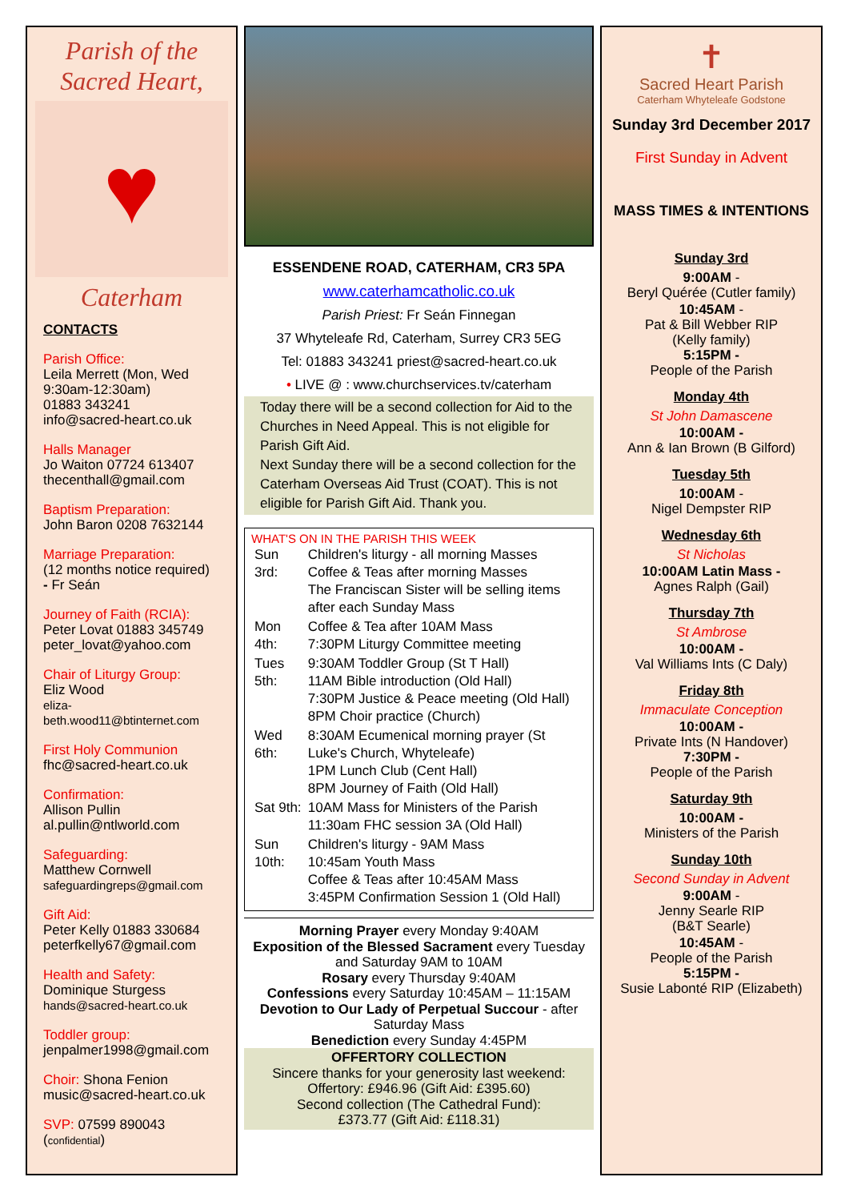Parish of the
Sacred Heart,
♥
Caterham
CONTACTS
Parish Office:
Leila Merrett (Mon, Wed 9:30am-12:30am)
01883 343241
info@sacred-heart.co.uk
Halls Manager
Jo Waiton 07724 613407
thecenthall@gmail.com
Baptism Preparation:
John Baron 0208 7632144
Marriage Preparation:
(12 months notice required)
- Fr Seán
Journey of Faith (RCIA):
Peter Lovat 01883 345749
peter_lovat@yahoo.com
Chair of Liturgy Group:
Eliz Wood
eliza-
beth.wood11@btinternet.com
First Holy Communion
fhc@sacred-heart.co.uk
Confirmation:
Allison Pullin
al.pullin@ntlworld.com
Safeguarding:
Matthew Cornwell
safeguardingreps@gmail.com
Gift Aid:
Peter Kelly 01883 330684
peterfkelly67@gmail.com
Health and Safety:
Dominique Sturgess
hands@sacred-heart.co.uk
Toddler group:
jenpalmer1998@gmail.com
Choir: Shona Fenion
music@sacred-heart.co.uk
SVP: 07599 890043 (confidential)
ESSENDENE ROAD, CATERHAM, CR3 5PA
www.caterhamcatholic.co.uk
Parish Priest: Fr Seán Finnegan
37 Whyteleafe Rd, Caterham, Surrey CR3 5EG
Tel: 01883 343241 priest@sacred-heart.co.uk
• LIVE @ : www.churchservices.tv/caterham
Today there will be a second collection for Aid to the Churches in Need Appeal. This is not eligible for Parish Gift Aid.
Next Sunday there will be a second collection for the Caterham Overseas Aid Trust (COAT). This is not eligible for Parish Gift Aid. Thank you.
WHAT'S ON IN THE PARISH THIS WEEK
| Sun 3rd: | Children's liturgy - all morning Masses Coffee & Teas after morning Masses The Franciscan Sister will be selling items after each Sunday Mass |
| Mon 4th: | Coffee & Tea after 10AM Mass 7:30PM Liturgy Committee meeting |
| Tues 5th: | 9:30AM Toddler Group (St T Hall) 11AM Bible introduction (Old Hall) 7:30PM Justice & Peace meeting (Old Hall) 8PM Choir practice (Church) |
| Wed 6th: | 8:30AM Ecumenical morning prayer (St Luke's Church, Whyteleafe) 1PM Lunch Club (Cent Hall) 8PM Journey of Faith (Old Hall) |
| Sat 9th: | 10AM Mass for Ministers of the Parish 11:30am FHC session 3A (Old Hall) |
| Sun 10th: | Children's liturgy - 9AM Mass 10:45am Youth Mass Coffee & Teas after 10:45AM Mass 3:45PM Confirmation Session 1 (Old Hall) |
Morning Prayer every Monday 9:40AM
Exposition of the Blessed Sacrament every Tuesday and Saturday 9AM to 10AM
Rosary every Thursday 9:40AM
Confessions every Saturday 10:45AM – 11:15AM
Devotion to Our Lady of Perpetual Succour - after Saturday Mass
Benediction every Sunday 4:45PM
OFFERTORY COLLECTION
Sincere thanks for your generosity last weekend:
Offertory: £946.96 (Gift Aid: £395.60)
Second collection (The Cathedral Fund):
£373.77 (Gift Aid: £118.31)
✝
Sacred Heart Parish
Caterham Whyteleafe Godstone
Sunday 3rd December 2017
First Sunday in Advent
MASS TIMES & INTENTIONS
Sunday 3rd
9:00AM -
Beryl Quérée (Cutler family)
10:45AM -
Pat & Bill Webber RIP
(Kelly family)
5:15PM -
People of the Parish
Monday 4th
St John Damascene
10:00AM -
Ann & Ian Brown (B Gilford)
Tuesday 5th
10:00AM -
Nigel Dempster RIP
Wednesday 6th
St Nicholas
10:00AM Latin Mass -
Agnes Ralph (Gail)
Thursday 7th
St Ambrose
10:00AM -
Val Williams Ints (C Daly)
Friday 8th
Immaculate Conception
10:00AM -
Private Ints (N Handover)
7:30PM -
People of the Parish
Saturday 9th
10:00AM -
Ministers of the Parish
Sunday 10th
Second Sunday in Advent
9:00AM -
Jenny Searle RIP
(B&T Searle)
10:45AM -
People of the Parish
5:15PM -
Susie Labonté RIP (Elizabeth)